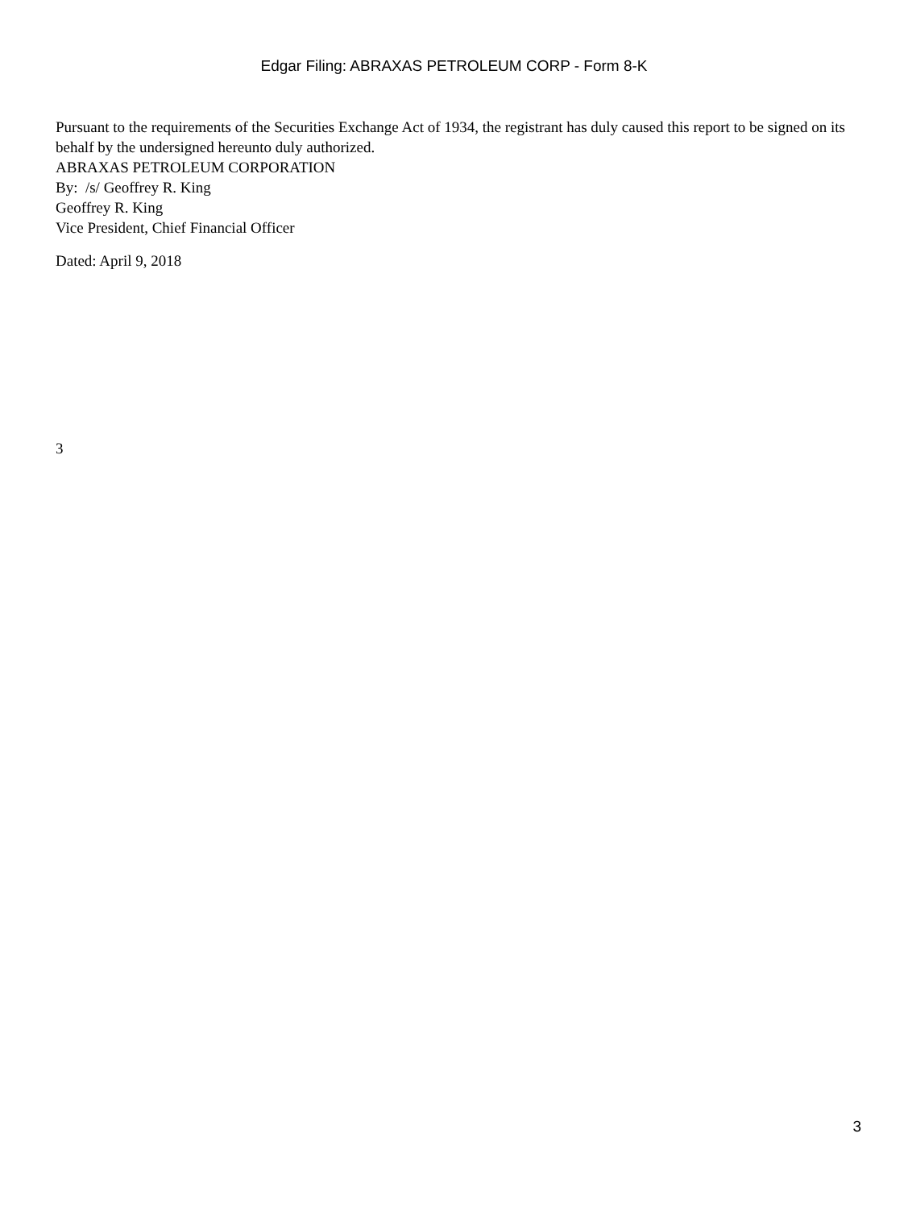Edgar Filing: ABRAXAS PETROLEUM CORP - Form 8-K
Pursuant to the requirements of the Securities Exchange Act of 1934, the registrant has duly caused this report to be signed on its behalf by the undersigned hereunto duly authorized.
ABRAXAS PETROLEUM CORPORATION
By: /s/ Geoffrey R. King
Geoffrey R. King
Vice President, Chief Financial Officer
Dated: April 9, 2018
3
3